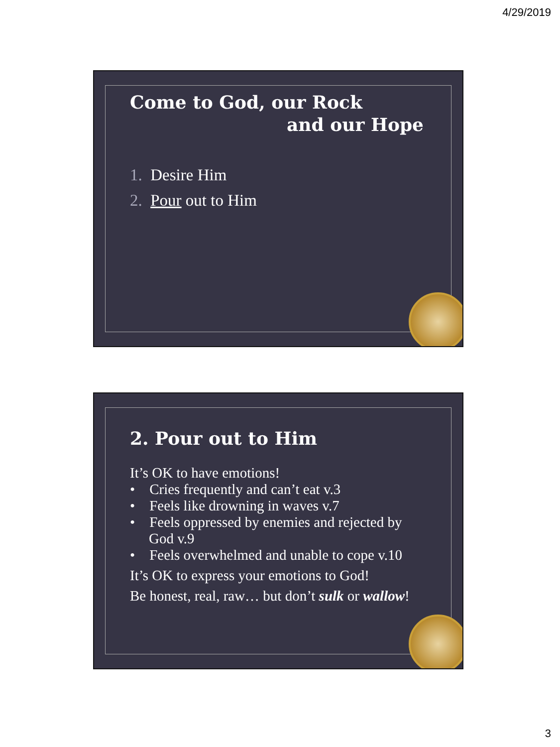4/29/2019
Come to God, our Rock
and our Hope
1. Desire Him
2. Pour out to Him
2. Pour out to Him
It’s OK to have emotions!
• Cries frequently and can’t eat v.3
• Feels like drowning in waves v.7
• Feels oppressed by enemies and rejected by God v.9
• Feels overwhelmed and unable to cope v.10
It’s OK to express your emotions to God!
Be honest, real, raw… but don’t sulk or wallow!
3